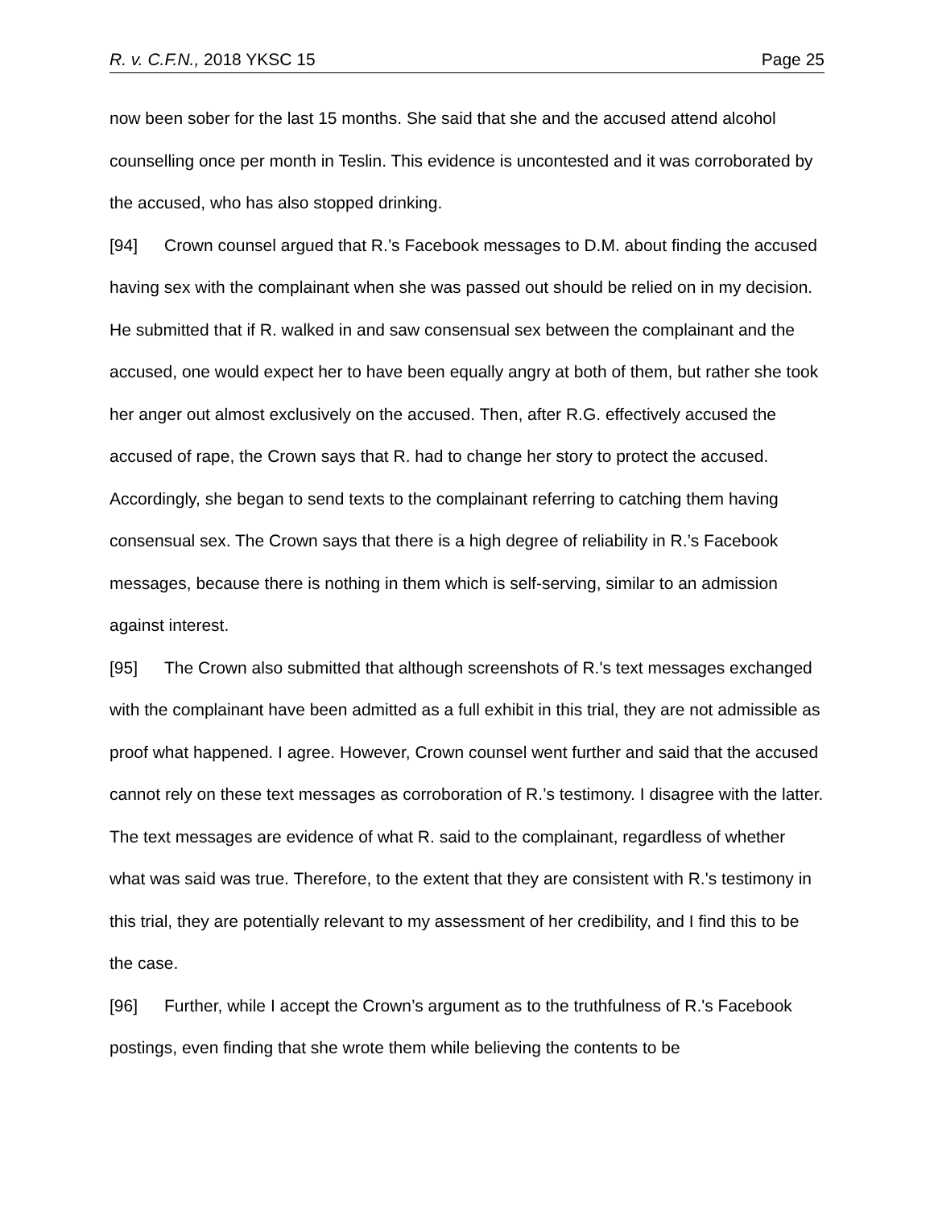R. v. C.F.N., 2018 YKSC 15 Page 25
now been sober for the last 15 months. She said that she and the accused attend alcohol counselling once per month in Teslin. This evidence is uncontested and it was corroborated by the accused, who has also stopped drinking.
[94] Crown counsel argued that R.’s Facebook messages to D.M. about finding the accused having sex with the complainant when she was passed out should be relied on in my decision. He submitted that if R. walked in and saw consensual sex between the complainant and the accused, one would expect her to have been equally angry at both of them, but rather she took her anger out almost exclusively on the accused. Then, after R.G. effectively accused the accused of rape, the Crown says that R. had to change her story to protect the accused. Accordingly, she began to send texts to the complainant referring to catching them having consensual sex. The Crown says that there is a high degree of reliability in R.’s Facebook messages, because there is nothing in them which is self-serving, similar to an admission against interest.
[95] The Crown also submitted that although screenshots of R.'s text messages exchanged with the complainant have been admitted as a full exhibit in this trial, they are not admissible as proof what happened. I agree. However, Crown counsel went further and said that the accused cannot rely on these text messages as corroboration of R.’s testimony. I disagree with the latter. The text messages are evidence of what R. said to the complainant, regardless of whether what was said was true. Therefore, to the extent that they are consistent with R.'s testimony in this trial, they are potentially relevant to my assessment of her credibility, and I find this to be the case.
[96] Further, while I accept the Crown’s argument as to the truthfulness of R.'s Facebook postings, even finding that she wrote them while believing the contents to be